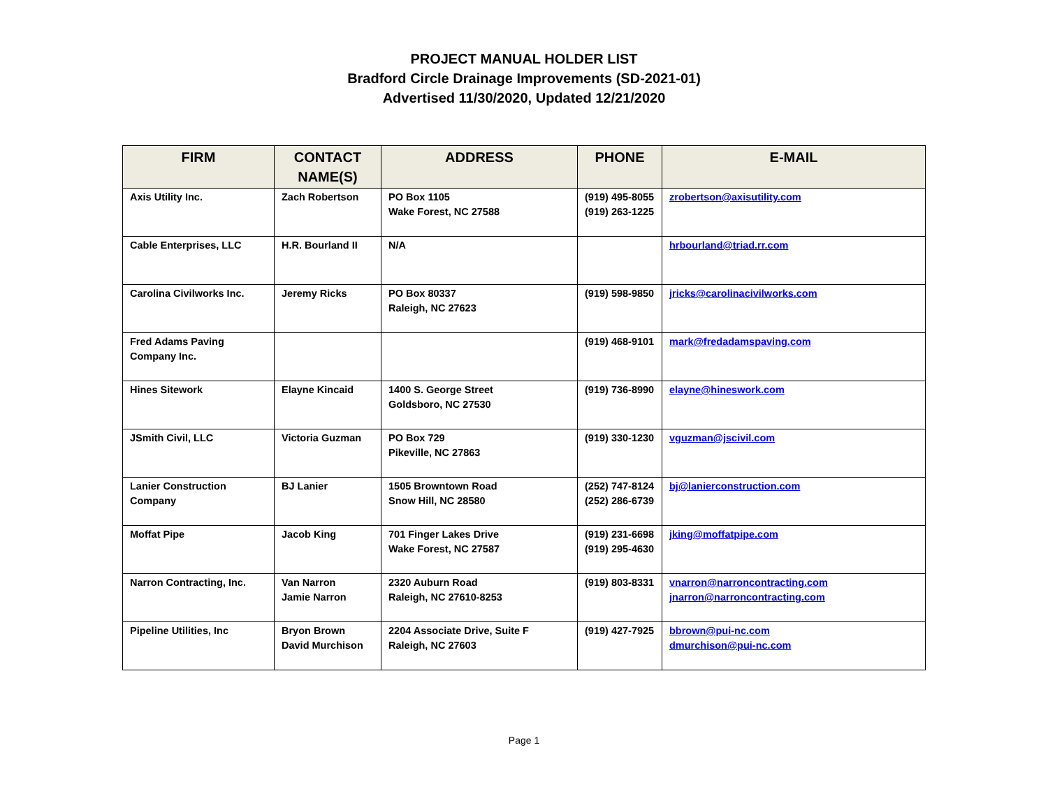PROJECT MANUAL HOLDER LIST
Bradford Circle Drainage Improvements (SD-2021-01)
Advertised 11/30/2020, Updated 12/21/2020
| FIRM | CONTACT NAME(S) | ADDRESS | PHONE | E-MAIL |
| --- | --- | --- | --- | --- |
| Axis Utility Inc. | Zach Robertson | PO Box 1105 Wake Forest, NC 27588 | (919) 495-8055 (919) 263-1225 | zrobertson@axisutility.com |
| Cable Enterprises, LLC | H.R. Bourland II | N/A | | hrbourland@triad.rr.com |
| Carolina Civilworks Inc. | Jeremy Ricks | PO Box 80337 Raleigh, NC 27623 | (919) 598-9850 | jricks@carolinacivilworks.com |
| Fred Adams Paving Company Inc. | | | (919) 468-9101 | mark@fredadamspaving.com |
| Hines Sitework | Elayne Kincaid | 1400 S. George Street Goldsboro, NC 27530 | (919) 736-8990 | elayne@hineswork.com |
| JSmith Civil, LLC | Victoria Guzman | PO Box 729 Pikeville, NC 27863 | (919) 330-1230 | vguzman@jscivil.com |
| Lanier Construction Company | BJ Lanier | 1505 Browntown Road Snow Hill, NC 28580 | (252) 747-8124 (252) 286-6739 | bj@lanierconstruction.com |
| Moffat Pipe | Jacob King | 701 Finger Lakes Drive Wake Forest, NC 27587 | (919) 231-6698 (919) 295-4630 | jking@moffatpipe.com |
| Narron Contracting, Inc. | Van Narron Jamie Narron | 2320 Auburn Road Raleigh, NC 27610-8253 | (919) 803-8331 | vnarron@narroncontracting.com jnarron@narroncontracting.com |
| Pipeline Utilities, Inc | Bryon Brown David Murchison | 2204 Associate Drive, Suite F Raleigh, NC 27603 | (919) 427-7925 | bbrown@pui-nc.com dmurchison@pui-nc.com |
Page 1